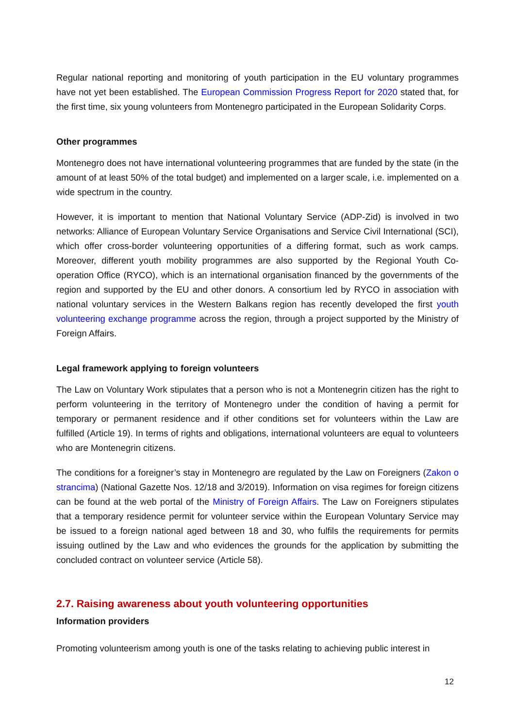Regular national reporting and monitoring of youth participation in the EU voluntary programmes have not yet been established. The European Commission Progress Report for 2020 stated that, for the first time, six young volunteers from Montenegro participated in the European Solidarity Corps.
Other programmes
Montenegro does not have international volunteering programmes that are funded by the state (in the amount of at least 50% of the total budget) and implemented on a larger scale, i.e. implemented on a wide spectrum in the country.
However, it is important to mention that National Voluntary Service (ADP-Zid) is involved in two networks: Alliance of European Voluntary Service Organisations and Service Civil International (SCI), which offer cross-border volunteering opportunities of a differing format, such as work camps. Moreover, different youth mobility programmes are also supported by the Regional Youth Co-operation Office (RYCO), which is an international organisation financed by the governments of the region and supported by the EU and other donors. A consortium led by RYCO in association with national voluntary services in the Western Balkans region has recently developed the first youth volunteering exchange programme across the region, through a project supported by the Ministry of Foreign Affairs.
Legal framework applying to foreign volunteers
The Law on Voluntary Work stipulates that a person who is not a Montenegrin citizen has the right to perform volunteering in the territory of Montenegro under the condition of having a permit for temporary or permanent residence and if other conditions set for volunteers within the Law are fulfilled (Article 19). In terms of rights and obligations, international volunteers are equal to volunteers who are Montenegrin citizens.
The conditions for a foreigner’s stay in Montenegro are regulated by the Law on Foreigners (Zakon o strancima) (National Gazette Nos. 12/18 and 3/2019). Information on visa regimes for foreign citizens can be found at the web portal of the Ministry of Foreign Affairs. The Law on Foreigners stipulates that a temporary residence permit for volunteer service within the European Voluntary Service may be issued to a foreign national aged between 18 and 30, who fulfils the requirements for permits issuing outlined by the Law and who evidences the grounds for the application by submitting the concluded contract on volunteer service (Article 58).
2.7. Raising awareness about youth volunteering opportunities
Information providers
Promoting volunteerism among youth is one of the tasks relating to achieving public interest in
12